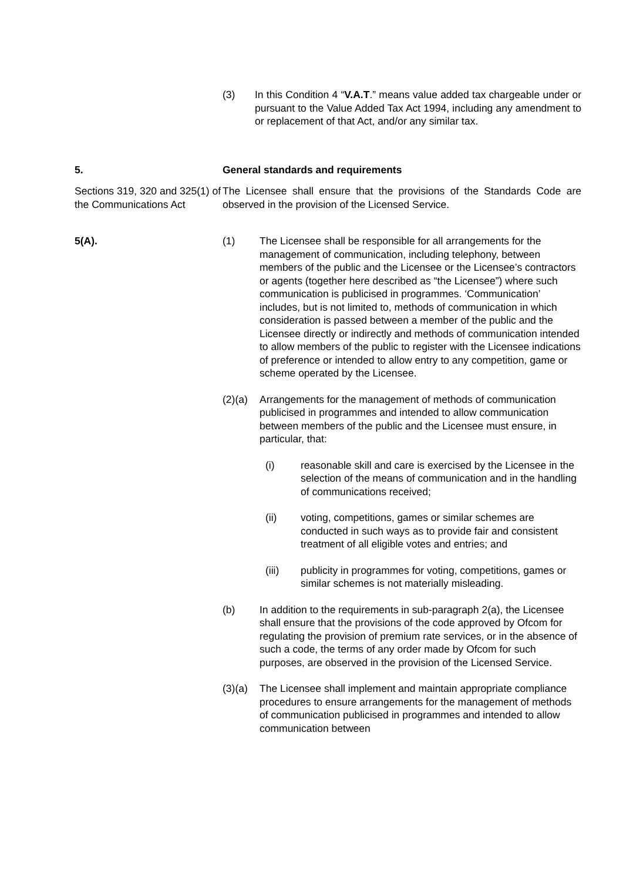(3) In this Condition 4 “V.A.T.” means value added tax chargeable under or pursuant to the Value Added Tax Act 1994, including any amendment to or replacement of that Act, and/or any similar tax.
5. General standards and requirements
Sections 319, 320 and 325(1) of the Communications Act
The Licensee shall ensure that the provisions of the Standards Code are observed in the provision of the Licensed Service.
5(A). (1) The Licensee shall be responsible for all arrangements for the management of communication, including telephony, between members of the public and the Licensee or the Licensee’s contractors or agents (together here described as “the Licensee”) where such communication is publicised in programmes. ‘Communication’ includes, but is not limited to, methods of communication in which consideration is passed between a member of the public and the Licensee directly or indirectly and methods of communication intended to allow members of the public to register with the Licensee indications of preference or intended to allow entry to any competition, game or scheme operated by the Licensee.
(2)(a) Arrangements for the management of methods of communication publicised in programmes and intended to allow communication between members of the public and the Licensee must ensure, in particular, that:
(i) reasonable skill and care is exercised by the Licensee in the selection of the means of communication and in the handling of communications received;
(ii) voting, competitions, games or similar schemes are conducted in such ways as to provide fair and consistent treatment of all eligible votes and entries; and
(iii) publicity in programmes for voting, competitions, games or similar schemes is not materially misleading.
(b) In addition to the requirements in sub-paragraph 2(a), the Licensee shall ensure that the provisions of the code approved by Ofcom for regulating the provision of premium rate services, or in the absence of such a code, the terms of any order made by Ofcom for such purposes, are observed in the provision of the Licensed Service.
(3)(a) The Licensee shall implement and maintain appropriate compliance procedures to ensure arrangements for the management of methods of communication publicised in programmes and intended to allow communication between